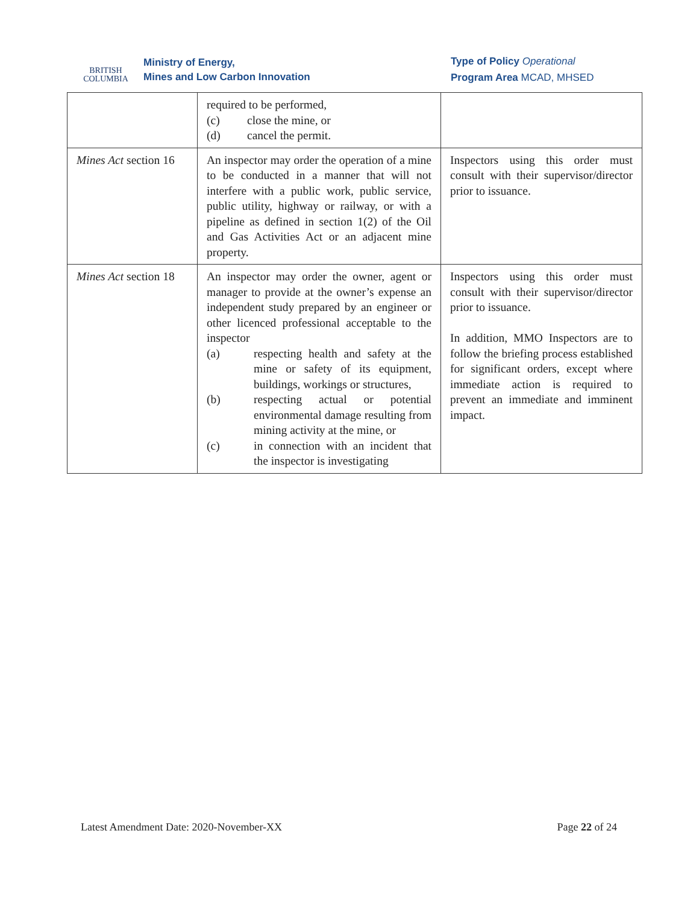BRITISH
COLUMBIA
Ministry of Energy,
Mines and Low Carbon Innovation
Type of Policy Operational
Program Area MCAD, MHSED
| | required to be performed, (c) close the mine, or (d) cancel the permit. | |
| Mines Act section 16 | An inspector may order the operation of a mine to be conducted in a manner that will not interfere with a public work, public service, public utility, highway or railway, or with a pipeline as defined in section 1(2) of the Oil and Gas Activities Act or an adjacent mine property. | Inspectors using this order must consult with their supervisor/director prior to issuance. |
| Mines Act section 18 | An inspector may order the owner, agent or manager to provide at the owner’s expense an independent study prepared by an engineer or other licenced professional acceptable to the inspector (a) respecting health and safety at the mine or safety of its equipment, buildings, workings or structures, (b) respecting actual or potential environmental damage resulting from mining activity at the mine, or (c) in connection with an incident that the inspector is investigating | Inspectors using this order must consult with their supervisor/director prior to issuance. In addition, MMO Inspectors are to follow the briefing process established for significant orders, except where immediate action is required to prevent an immediate and imminent impact. |
Latest Amendment Date: 2020-November-XX Page 22 of 24